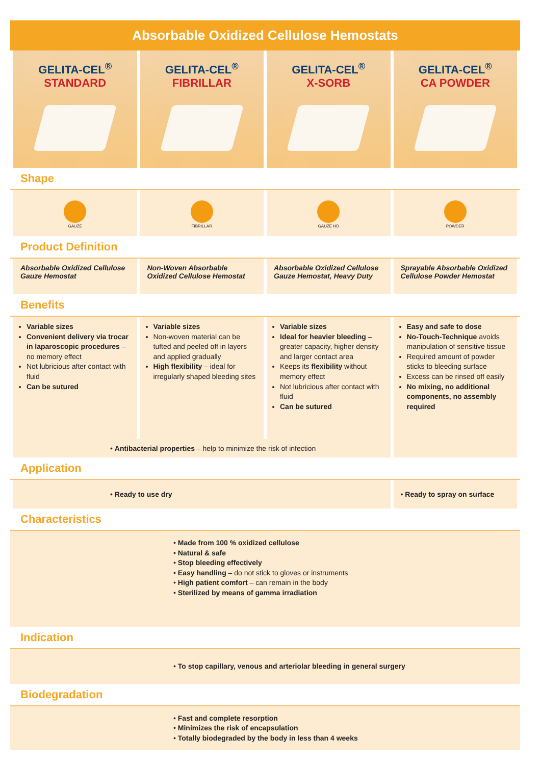Absorbable Oxidized Cellulose Hemostats
| GELITA-CEL<sup>®</sup> STANDARD | GELITA-CEL<sup>®</sup> FIBRILLAR | GELITA-CEL<sup>®</sup> X-SORB | GELITA-CEL<sup>®</sup> CA POWDER |
Shape
| GAUZE | FIBRILLAR | GAUZE HD | POWDER |
Product Definition
| Absorbable Oxidized Cellulose Gauze Hemostat | Non-Woven Absorbable Oxidized Cellulose Hemostat | Absorbable Oxidized Cellulose Gauze Hemostat, Heavy Duty | Sprayable Absorbable Oxidized Cellulose Powder Hemostat |
Benefits
| Variable sizes Convenient delivery via trocar in laparoscopic procedures – no memory effect Not lubricious after contact with fluid Can be sutured | Variable sizes Non-woven material can be tufted and peeled off in layers and applied gradually High flexibility – ideal for irregularly shaped bleeding sites | Variable sizes Ideal for heavier bleeding – greater capacity, higher density and larger contact area Keeps its flexibility without memory effect Not lubricious after contact with fluid Can be sutured | Easy and safe to dose No-Touch-Technique avoids manipulation of sensitive tissue Required amount of powder sticks to bleeding surface Excess can be rinsed off easily No mixing, no additional components, no assembly required |
| • Antibacterial properties – help to minimize the risk of infection | | | |
Application
| • Ready to use dry | • Ready to spray on surface |
Characteristics
• Made from 100 % oxidized cellulose
• Natural & safe
• Stop bleeding effectively
• Easy handling – do not stick to gloves or instruments
• High patient comfort – can remain in the body
• Sterilized by means of gamma irradiation
Indication
• To stop capillary, venous and arteriolar bleeding in general surgery
Biodegradation
• Fast and complete resorption
• Minimizes the risk of encapsulation
• Totally biodegraded by the body in less than 4 weeks